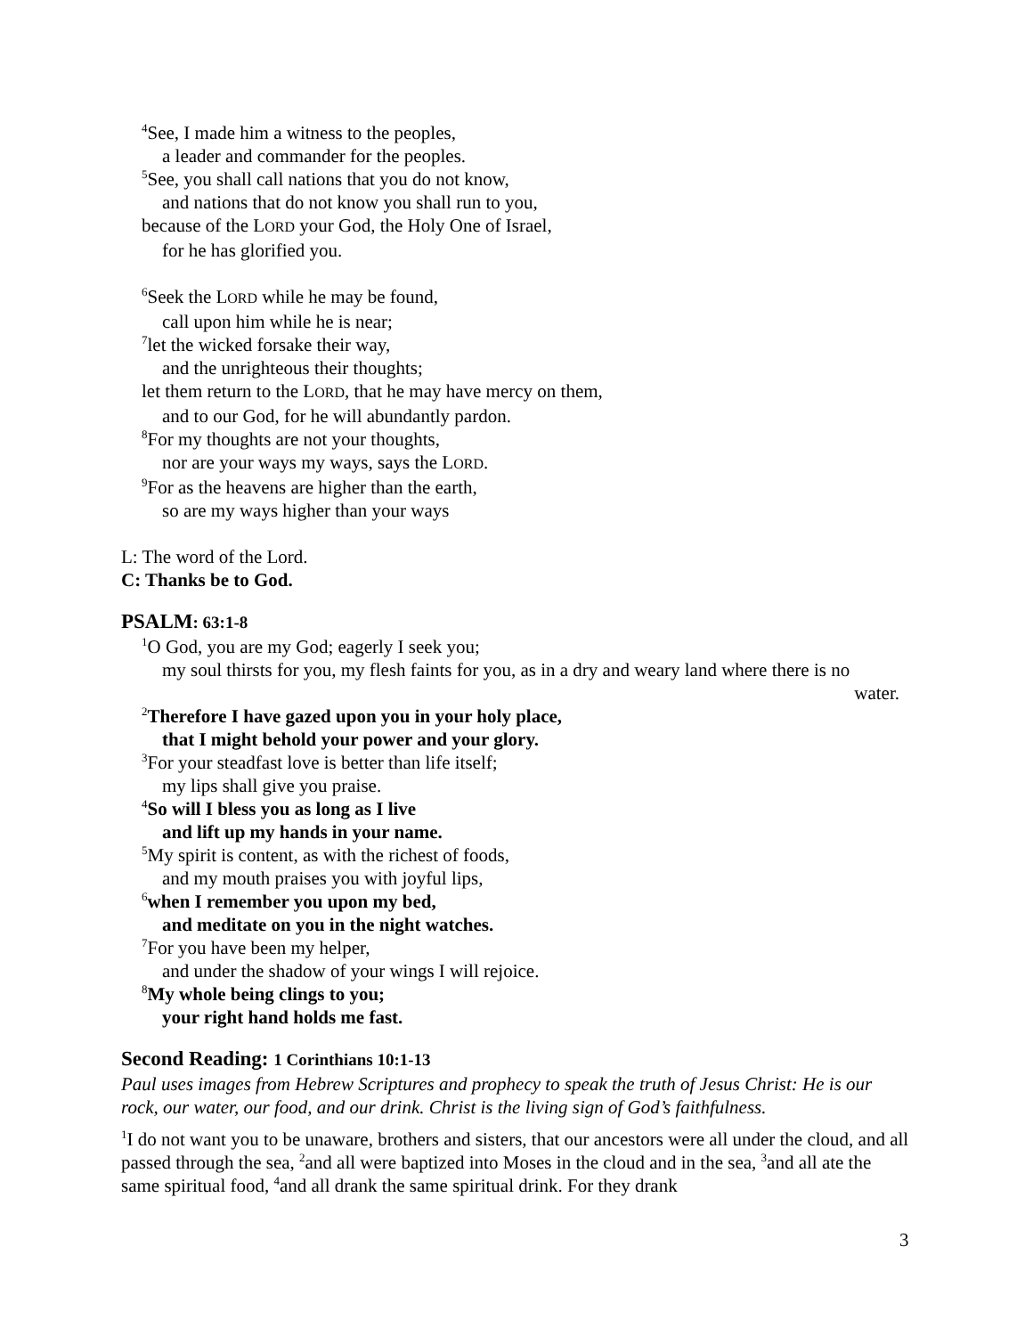<sup>4</sup> See, I made him a witness to the peoples,
a leader and commander for the peoples.
<sup>5</sup> See, you shall call nations that you do not know,
and nations that do not know you shall run to you,
because of the LORD your God, the Holy One of Israel,
for he has glorified you.
<sup>6</sup> Seek the LORD while he may be found,
call upon him while he is near;
<sup>7</sup> let the wicked forsake their way,
and the unrighteous their thoughts;
let them return to the LORD, that he may have mercy on them,
and to our God, for he will abundantly pardon.
<sup>8</sup> For my thoughts are not your thoughts,
nor are your ways my ways, says the LORD.
<sup>9</sup> For as the heavens are higher than the earth,
so are my ways higher than your ways
L: The word of the Lord.
C: Thanks be to God.
PSALM: 63:1-8
<sup>1</sup> O God, you are my God; eagerly I seek you;
my soul thirsts for you, my flesh faints for you, as in a dry and weary land where there is no
water.
<sup>2</sup> Therefore I have gazed upon you in your holy place,
that I might behold your power and your glory.
<sup>3</sup> For your steadfast love is better than life itself;
my lips shall give you praise.
<sup>4</sup> So will I bless you as long as I live
and lift up my hands in your name.
<sup>5</sup> My spirit is content, as with the richest of foods,
and my mouth praises you with joyful lips,
<sup>6</sup> when I remember you upon my bed,
and meditate on you in the night watches.
<sup>7</sup> For you have been my helper,
and under the shadow of your wings I will rejoice.
<sup>8</sup> My whole being clings to you;
your right hand holds me fast.
Second Reading: 1 Corinthians 10:1-13
Paul uses images from Hebrew Scriptures and prophecy to speak the truth of Jesus Christ: He is our rock, our water, our food, and our drink. Christ is the living sign of God’s faithfulness.
<sup>1</sup> I do not want you to be unaware, brothers and sisters, that our ancestors were all under the cloud, and all passed through the sea, <sup>2</sup>and all were baptized into Moses in the cloud and in the sea, <sup>3</sup>and all ate the same spiritual food, <sup>4</sup>and all drank the same spiritual drink. For they drank
3